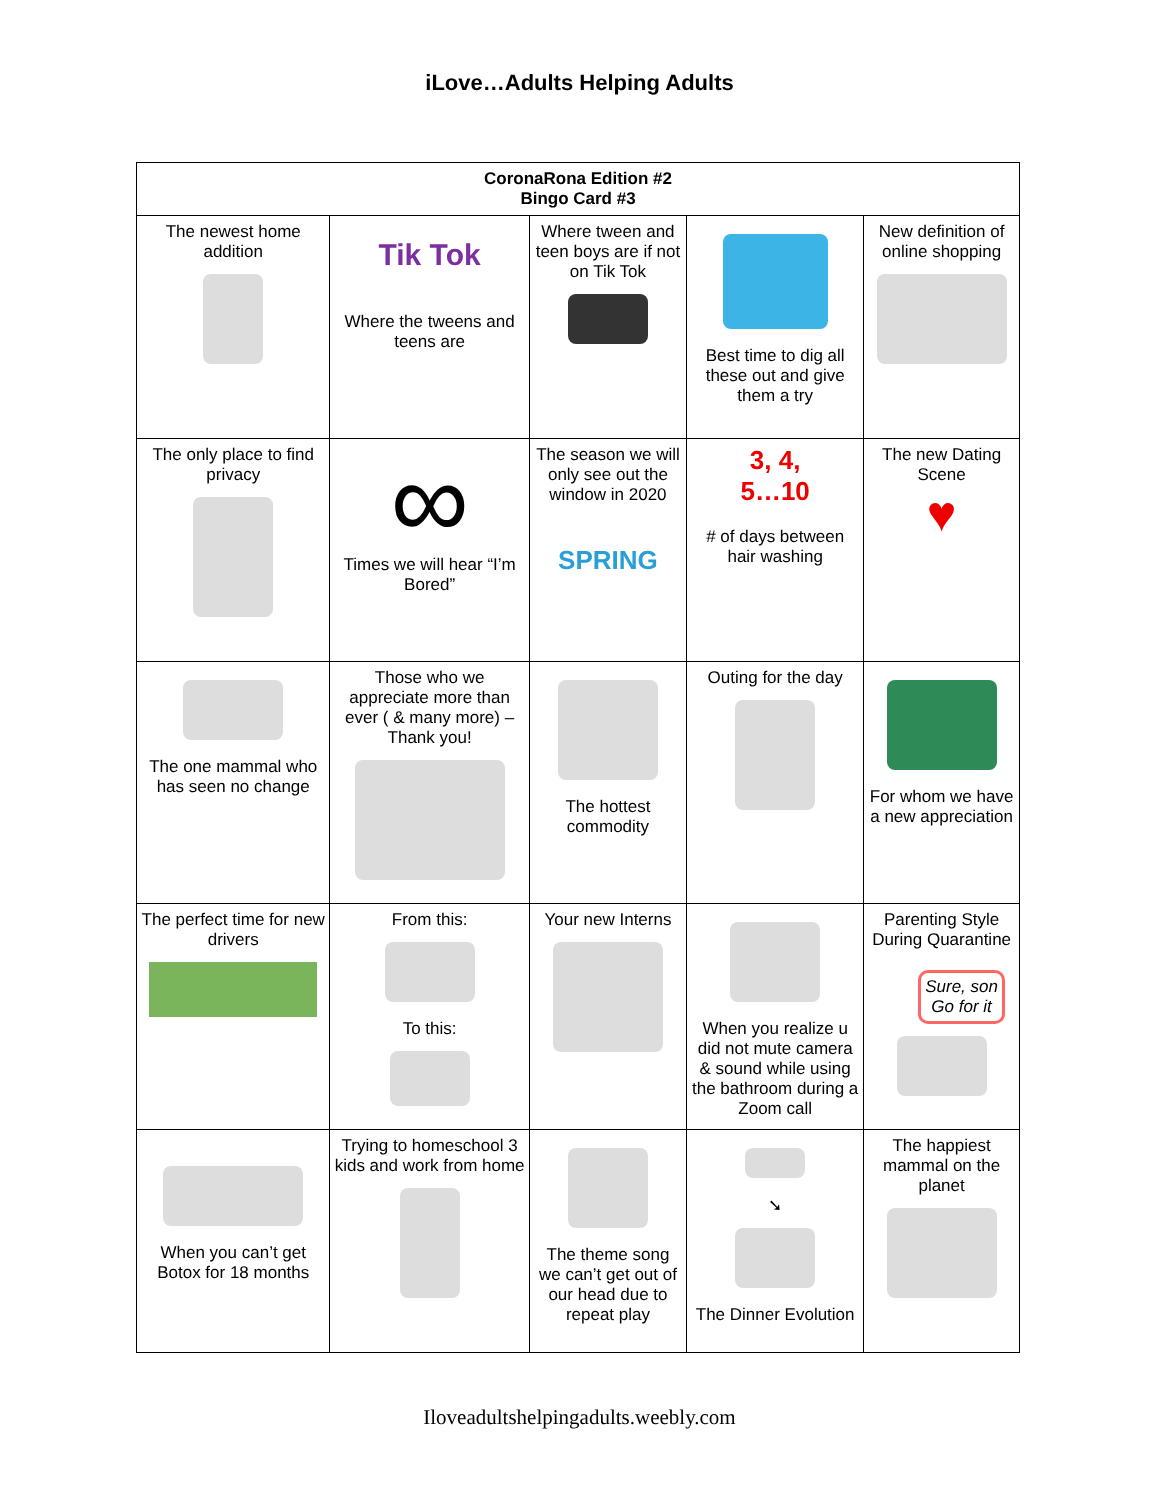iLove…Adults Helping Adults
| CoronaRona Edition #2 Bingo Card #3 | | | | |
| --- | --- | --- | --- | --- |
| The newest home addition | Tik Tok Where the tweens and teens are | Where tween and teen boys are if not on Tik Tok | Best time to dig all these out and give them a try | New definition of online shopping |
| The only place to find privacy | ∞ Times we will hear “I’m Bored” | The season we will only see out the window in 2020 SPRING | 3, 4, 5…10 # of days between hair washing | The new Dating Scene ♥ |
| The one mammal who has seen no change | Those who we appreciate more than ever ( & many more) – Thank you! | The hottest commodity | Outing for the day | For whom we have a new appreciation |
| The perfect time for new drivers | From this: To this: | Your new Interns | When you realize u did not mute camera & sound while using the bathroom during a Zoom call | Parenting Style During Quarantine Sure, son Go for it |
| When you can’t get Botox for 18 months | Trying to homeschool 3 kids and work from home | The theme song we can’t get out of our head due to repeat play | ➘ The Dinner Evolution | The happiest mammal on the planet |
Iloveadultshelpingadults.weebly.com